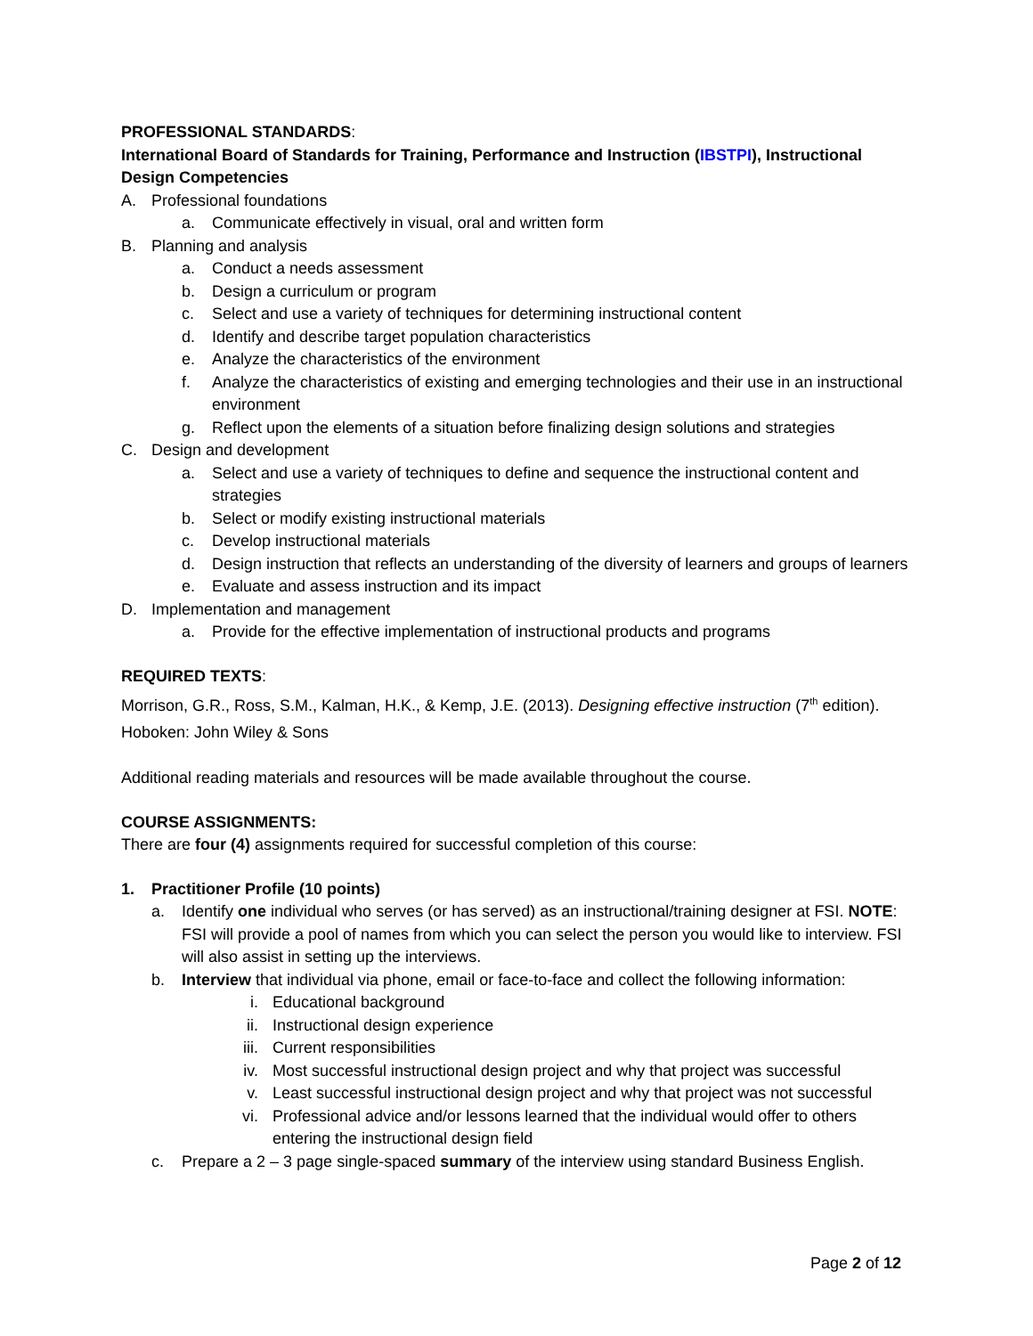PROFESSIONAL STANDARDS:
International Board of Standards for Training, Performance and Instruction (IBSTPI), Instructional Design Competencies
A. Professional foundations
a. Communicate effectively in visual, oral and written form
B. Planning and analysis
a. Conduct a needs assessment
b. Design a curriculum or program
c. Select and use a variety of techniques for determining instructional content
d. Identify and describe target population characteristics
e. Analyze the characteristics of the environment
f. Analyze the characteristics of existing and emerging technologies and their use in an instructional environment
g. Reflect upon the elements of a situation before finalizing design solutions and strategies
C. Design and development
a. Select and use a variety of techniques to define and sequence the instructional content and strategies
b. Select or modify existing instructional materials
c. Develop instructional materials
d. Design instruction that reflects an understanding of the diversity of learners and groups of learners
e. Evaluate and assess instruction and its impact
D. Implementation and management
a. Provide for the effective implementation of instructional products and programs
REQUIRED TEXTS:
Morrison, G.R., Ross, S.M., Kalman, H.K., & Kemp, J.E. (2013). Designing effective instruction (7<sup>th</sup> edition). Hoboken: John Wiley & Sons
Additional reading materials and resources will be made available throughout the course.
COURSE ASSIGNMENTS:
There are four (4) assignments required for successful completion of this course:
1. Practitioner Profile (10 points)
a. Identify one individual who serves (or has served) as an instructional/training designer at FSI. NOTE: FSI will provide a pool of names from which you can select the person you would like to interview. FSI will also assist in setting up the interviews.
b. Interview that individual via phone, email or face-to-face and collect the following information:
i. Educational background
ii. Instructional design experience
iii. Current responsibilities
iv. Most successful instructional design project and why that project was successful
v. Least successful instructional design project and why that project was not successful
vi. Professional advice and/or lessons learned that the individual would offer to others entering the instructional design field
c. Prepare a 2 – 3 page single-spaced summary of the interview using standard Business English.
Page 2 of 12